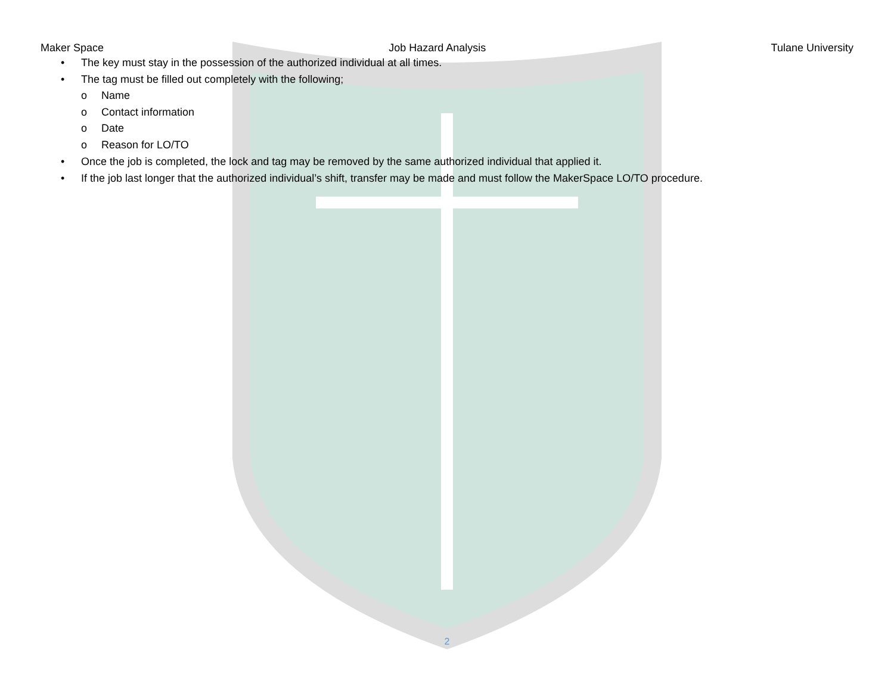Maker Space Job Hazard Analysis Tulane University
• The key must stay in the possession of the authorized individual at all times.
• The tag must be filled out completely with the following;
o Name
o Contact information
o Date
o Reason for LO/TO
• Once the job is completed, the lock and tag may be removed by the same authorized individual that applied it.
• If the job last longer that the authorized individual’s shift, transfer may be made and must follow the MakerSpace LO/TO procedure.
2